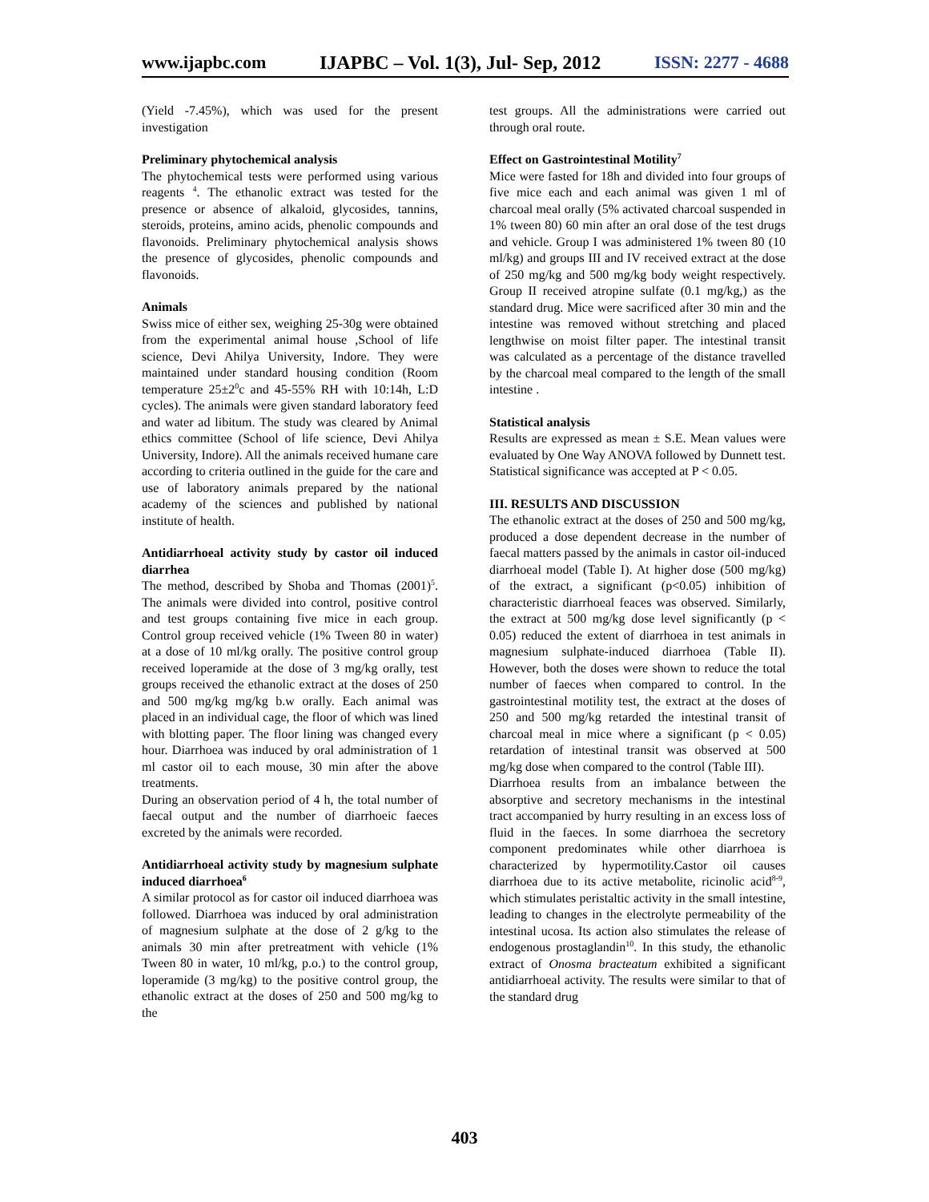www.ijapbc.com IJAPBC – Vol. 1(3), Jul- Sep, 2012 ISSN: 2277 - 4688
(Yield -7.45%), which was used for the present investigation
Preliminary phytochemical analysis
The phytochemical tests were performed using various reagents <sup>4</sup>. The ethanolic extract was tested for the presence or absence of alkaloid, glycosides, tannins, steroids, proteins, amino acids, phenolic compounds and flavonoids. Preliminary phytochemical analysis shows the presence of glycosides, phenolic compounds and flavonoids.
Animals
Swiss mice of either sex, weighing 25-30g were obtained from the experimental animal house ,School of life science, Devi Ahilya University, Indore. They were maintained under standard housing condition (Room temperature 25±2<sup>0</sup>c and 45-55% RH with 10:14h, L:D cycles). The animals were given standard laboratory feed and water ad libitum. The study was cleared by Animal ethics committee (School of life science, Devi Ahilya University, Indore). All the animals received humane care according to criteria outlined in the guide for the care and use of laboratory animals prepared by the national academy of the sciences and published by national institute of health.
Antidiarrhoeal activity study by castor oil induced diarrhea
The method, described by Shoba and Thomas (2001)<sup>5</sup>. The animals were divided into control, positive control and test groups containing five mice in each group. Control group received vehicle (1% Tween 80 in water) at a dose of 10 ml/kg orally. The positive control group received loperamide at the dose of 3 mg/kg orally, test groups received the ethanolic extract at the doses of 250 and 500 mg/kg mg/kg b.w orally. Each animal was placed in an individual cage, the floor of which was lined with blotting paper. The floor lining was changed every hour. Diarrhoea was induced by oral administration of 1 ml castor oil to each mouse, 30 min after the above treatments.
During an observation period of 4 h, the total number of faecal output and the number of diarrhoeic faeces excreted by the animals were recorded.
Antidiarrhoeal activity study by magnesium sulphate induced diarrhoea<sup>6</sup>
A similar protocol as for castor oil induced diarrhoea was followed. Diarrhoea was induced by oral administration of magnesium sulphate at the dose of 2 g/kg to the animals 30 min after pretreatment with vehicle (1% Tween 80 in water, 10 ml/kg, p.o.) to the control group, loperamide (3 mg/kg) to the positive control group, the ethanolic extract at the doses of 250 and 500 mg/kg to the
test groups. All the administrations were carried out through oral route.
Effect on Gastrointestinal Motility<sup>7</sup>
Mice were fasted for 18h and divided into four groups of five mice each and each animal was given 1 ml of charcoal meal orally (5% activated charcoal suspended in 1% tween 80) 60 min after an oral dose of the test drugs and vehicle. Group I was administered 1% tween 80 (10 ml/kg) and groups III and IV received extract at the dose of 250 mg/kg and 500 mg/kg body weight respectively. Group II received atropine sulfate (0.1 mg/kg,) as the standard drug. Mice were sacrificed after 30 min and the intestine was removed without stretching and placed lengthwise on moist filter paper. The intestinal transit was calculated as a percentage of the distance travelled by the charcoal meal compared to the length of the small intestine .
Statistical analysis
Results are expressed as mean ± S.E. Mean values were evaluated by One Way ANOVA followed by Dunnett test. Statistical significance was accepted at P < 0.05.
III. RESULTS AND DISCUSSION
The ethanolic extract at the doses of 250 and 500 mg/kg, produced a dose dependent decrease in the number of faecal matters passed by the animals in castor oil-induced diarrhoeal model (Table I). At higher dose (500 mg/kg) of the extract, a significant (p<0.05) inhibition of characteristic diarrhoeal feaces was observed. Similarly, the extract at 500 mg/kg dose level significantly (p < 0.05) reduced the extent of diarrhoea in test animals in magnesium sulphate-induced diarrhoea (Table II). However, both the doses were shown to reduce the total number of faeces when compared to control. In the gastrointestinal motility test, the extract at the doses of 250 and 500 mg/kg retarded the intestinal transit of charcoal meal in mice where a significant (p < 0.05) retardation of intestinal transit was observed at 500 mg/kg dose when compared to the control (Table III).
Diarrhoea results from an imbalance between the absorptive and secretory mechanisms in the intestinal tract accompanied by hurry resulting in an excess loss of fluid in the faeces. In some diarrhoea the secretory component predominates while other diarrhoea is characterized by hypermotility.Castor oil causes diarrhoea due to its active metabolite, ricinolic acid<sup>8-9</sup>, which stimulates peristaltic activity in the small intestine, leading to changes in the electrolyte permeability of the intestinal ucosa. Its action also stimulates the release of endogenous prostaglandin<sup>10</sup>. In this study, the ethanolic extract of Onosma bracteatum exhibited a significant antidiarrhoeal activity. The results were similar to that of the standard drug
403